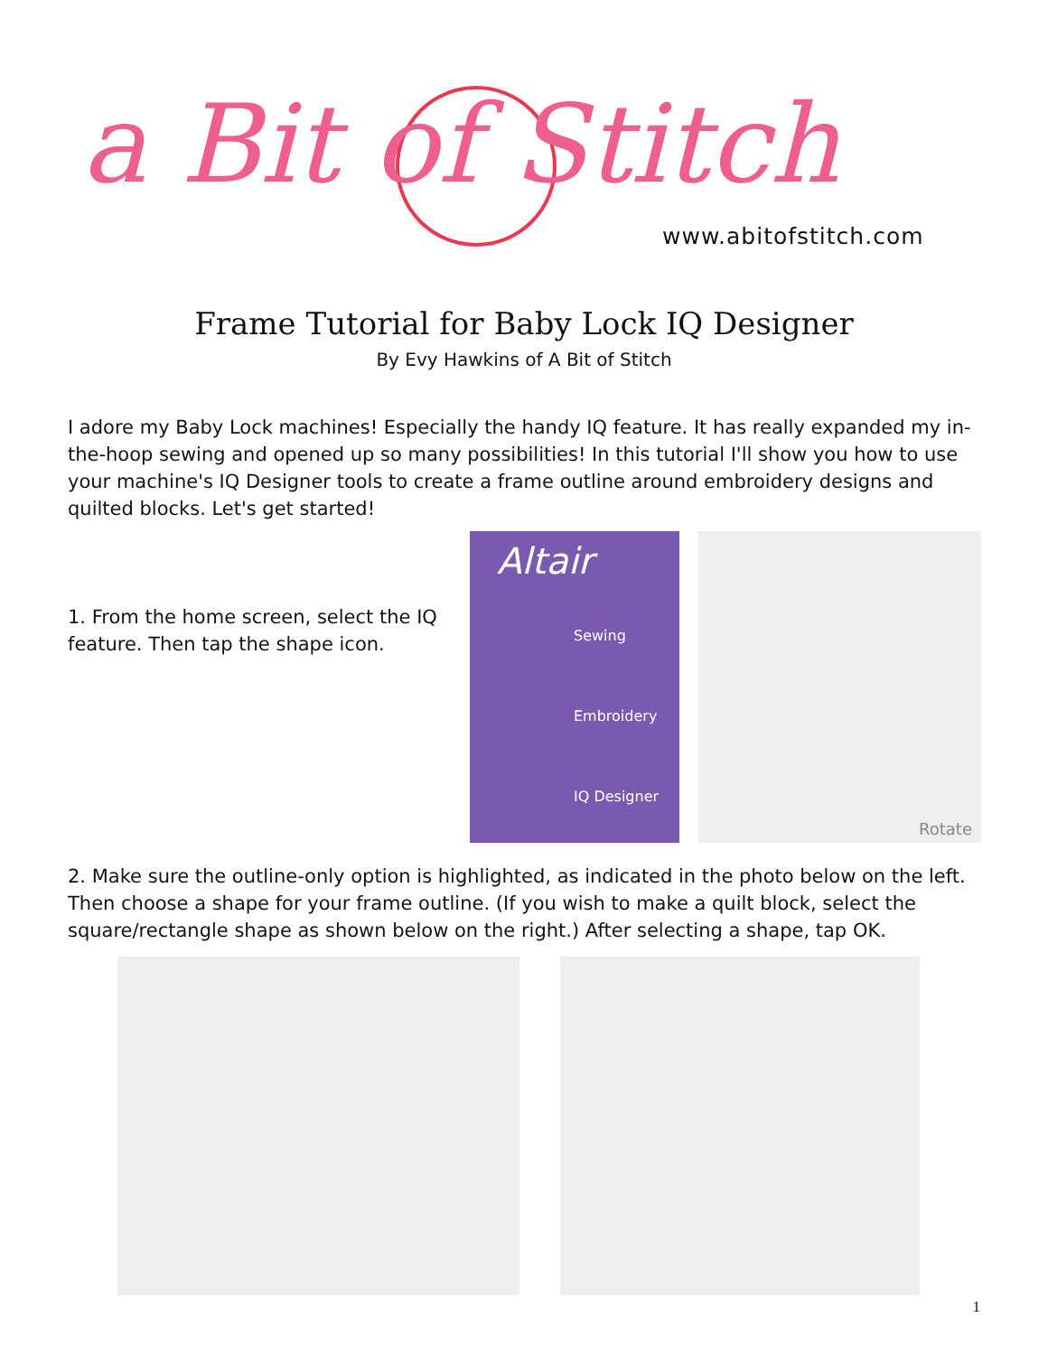a Bit of Stitch
www.abitofstitch.com
Frame Tutorial for Baby Lock IQ Designer
By Evy Hawkins of A Bit of Stitch
I adore my Baby Lock machines! Especially the handy IQ feature. It has really expanded my in-the-hoop sewing and opened up so many possibilities! In this tutorial I'll show you how to use your machine's IQ Designer tools to create a frame outline around embroidery designs and quilted blocks. Let's get started!
1. From the home screen, select the IQ feature. Then tap the shape icon.
Altair
Sewing
Embroidery
IQ Designer
Rotate
2. Make sure the outline-only option is highlighted, as indicated in the photo below on the left. Then choose a shape for your frame outline. (If you wish to make a quilt block, select the square/rectangle shape as shown below on the right.) After selecting a shape, tap OK.
1